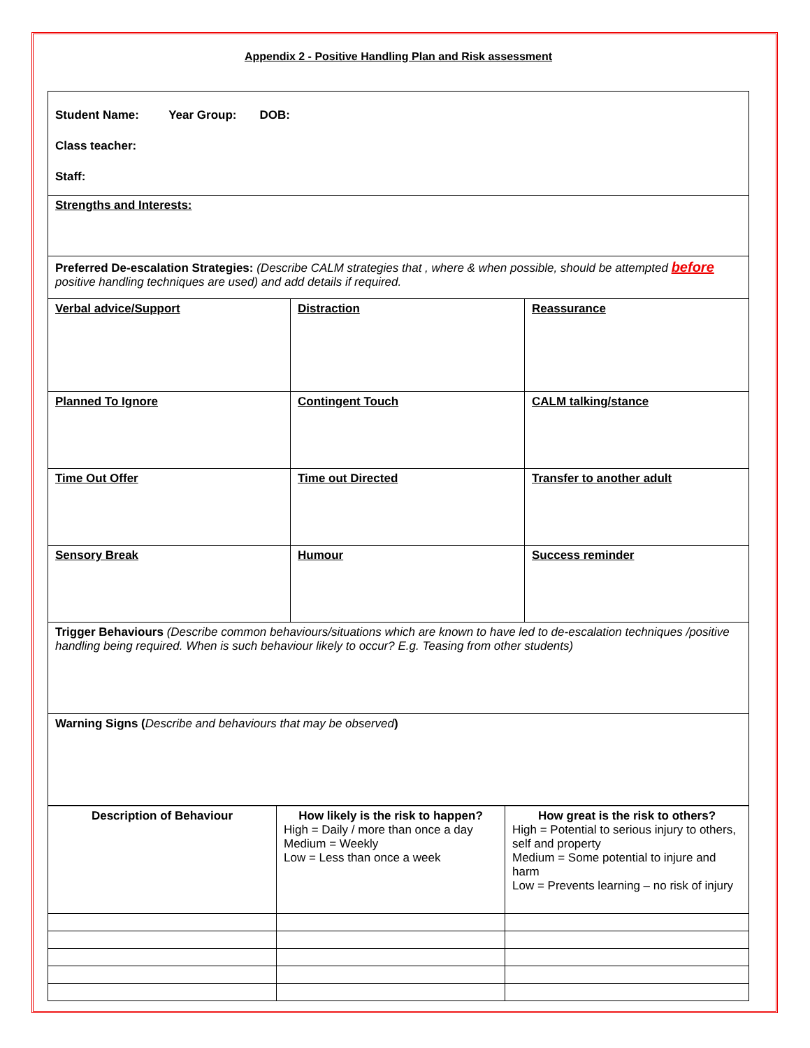Appendix 2 - Positive Handling Plan and Risk assessment
| Student Name: Year Group: DOB: Class teacher: Staff: | | |
| Strengths and Interests: | | |
| Preferred De-escalation Strategies: (Describe CALM strategies that , where & when possible, should be attempted before positive handling techniques are used) and add details if required. | | |
| Verbal advice/Support | Distraction | Reassurance |
| Planned To Ignore | Contingent Touch | CALM talking/stance |
| Time Out Offer | Time out Directed | Transfer to another adult |
| Sensory Break | Humour | Success reminder |
| Trigger Behaviours (Describe common behaviours/situations which are known to have led to de-escalation techniques /positive handling being required. When is such behaviour likely to occur? E.g. Teasing from other students) | | |
| Warning Signs ( Describe and behaviours that may be observed ) | | |
| Description of Behaviour | How likely is the risk to happen? High = Daily / more than once a day Medium = Weekly Low = Less than once a week | How great is the risk to others? High = Potential to serious injury to others, self and property Medium = Some potential to injure and harm Low = Prevents learning – no risk of injury |